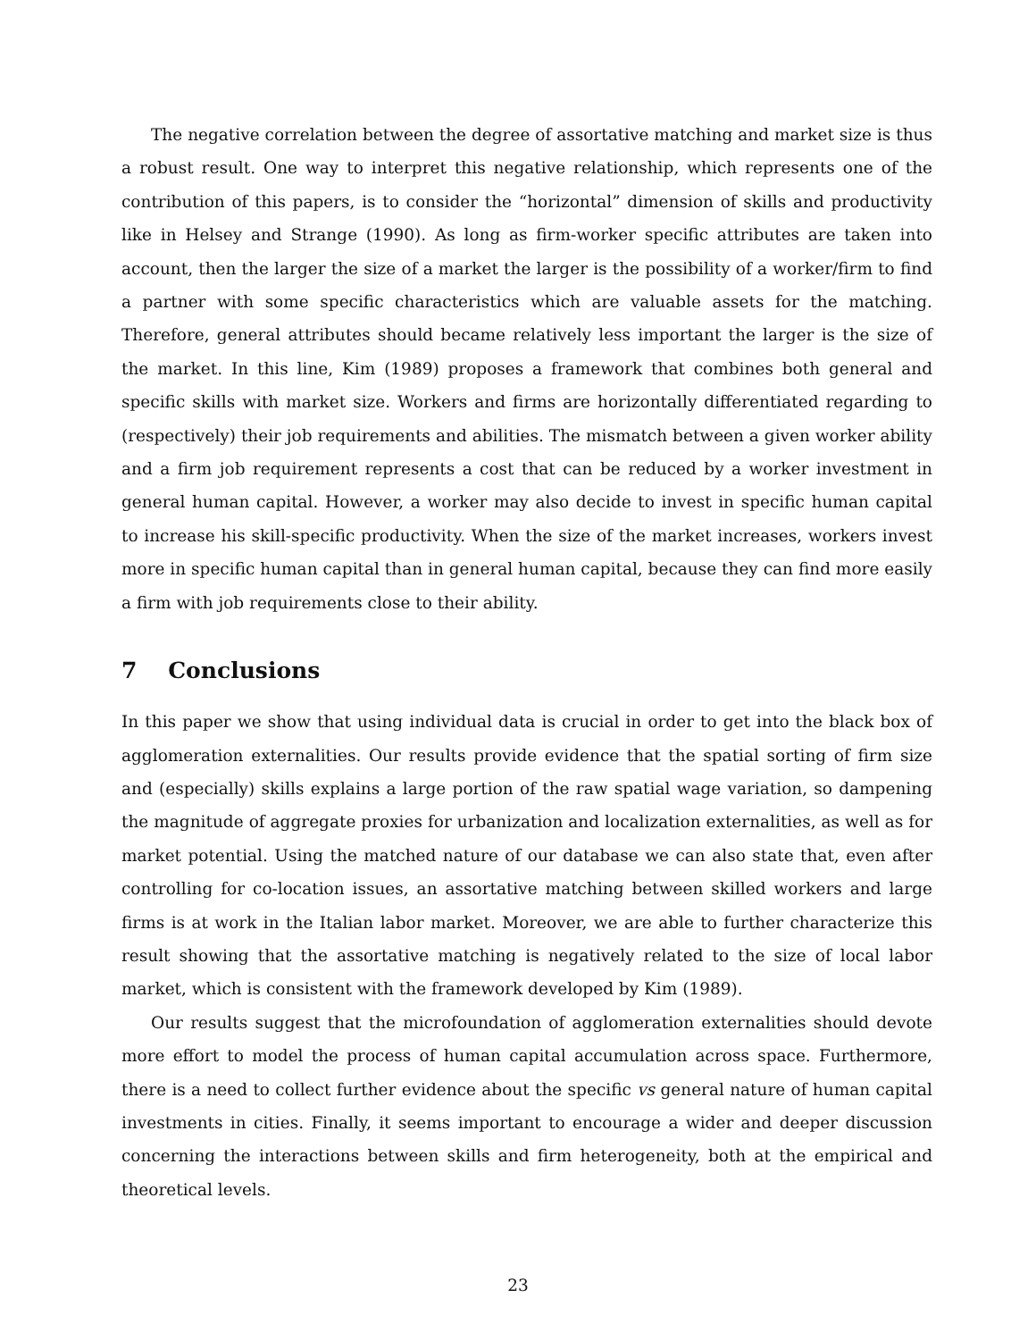The negative correlation between the degree of assortative matching and market size is thus a robust result. One way to interpret this negative relationship, which represents one of the contribution of this papers, is to consider the “horizontal” dimension of skills and productivity like in Helsey and Strange (1990). As long as firm-worker specific attributes are taken into account, then the larger the size of a market the larger is the possibility of a worker/firm to find a partner with some specific characteristics which are valuable assets for the matching. Therefore, general attributes should became relatively less important the larger is the size of the market. In this line, Kim (1989) proposes a framework that combines both general and specific skills with market size. Workers and firms are horizontally differentiated regarding to (respectively) their job requirements and abilities. The mismatch between a given worker ability and a firm job requirement represents a cost that can be reduced by a worker investment in general human capital. However, a worker may also decide to invest in specific human capital to increase his skill-specific productivity. When the size of the market increases, workers invest more in specific human capital than in general human capital, because they can find more easily a firm with job requirements close to their ability.
7 Conclusions
In this paper we show that using individual data is crucial in order to get into the black box of agglomeration externalities. Our results provide evidence that the spatial sorting of firm size and (especially) skills explains a large portion of the raw spatial wage variation, so dampening the magnitude of aggregate proxies for urbanization and localization externalities, as well as for market potential. Using the matched nature of our database we can also state that, even after controlling for co-location issues, an assortative matching between skilled workers and large firms is at work in the Italian labor market. Moreover, we are able to further characterize this result showing that the assortative matching is negatively related to the size of local labor market, which is consistent with the framework developed by Kim (1989).
Our results suggest that the microfoundation of agglomeration externalities should devote more effort to model the process of human capital accumulation across space. Furthermore, there is a need to collect further evidence about the specific vs general nature of human capital investments in cities. Finally, it seems important to encourage a wider and deeper discussion concerning the interactions between skills and firm heterogeneity, both at the empirical and theoretical levels.
23